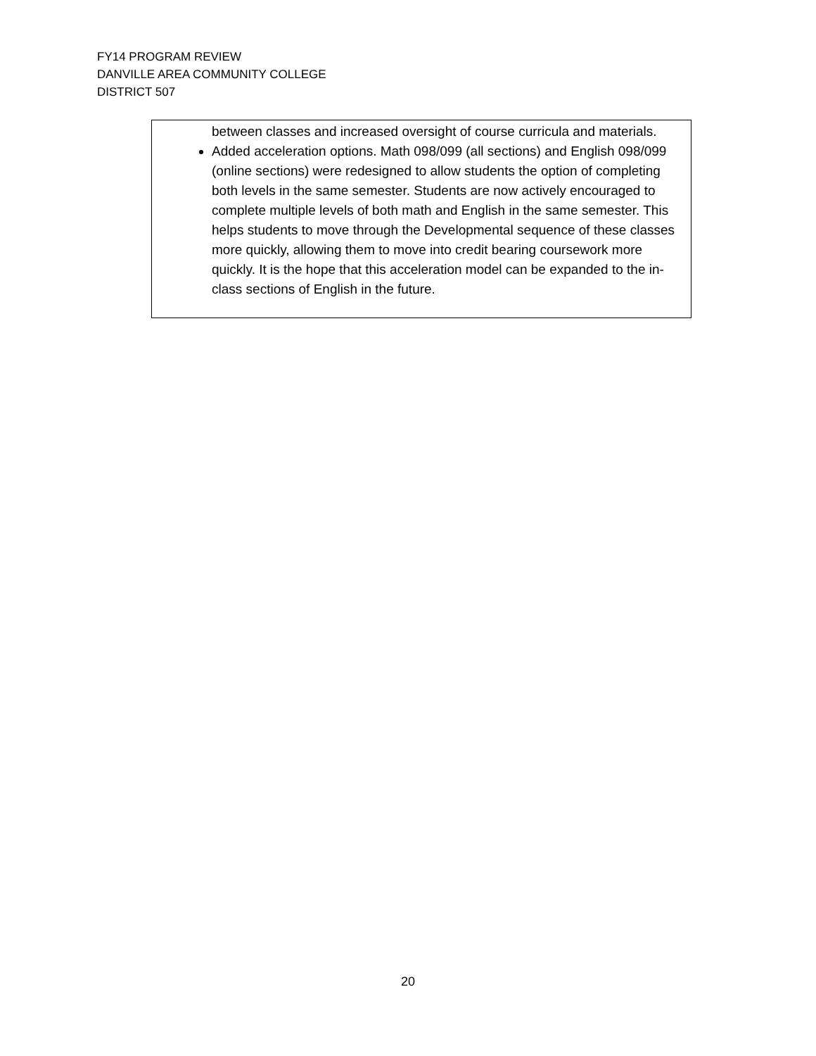FY14 PROGRAM REVIEW
DANVILLE AREA COMMUNITY COLLEGE
DISTRICT 507
| between classes and increased oversight of course curricula and materials. Added acceleration options. Math 098/099 (all sections) and English 098/099 (online sections) were redesigned to allow students the option of completing both levels in the same semester. Students are now actively encouraged to complete multiple levels of both math and English in the same semester. This helps students to move through the Developmental sequence of these classes more quickly, allowing them to move into credit bearing coursework more quickly. It is the hope that this acceleration model can be expanded to the in-class sections of English in the future. |
20